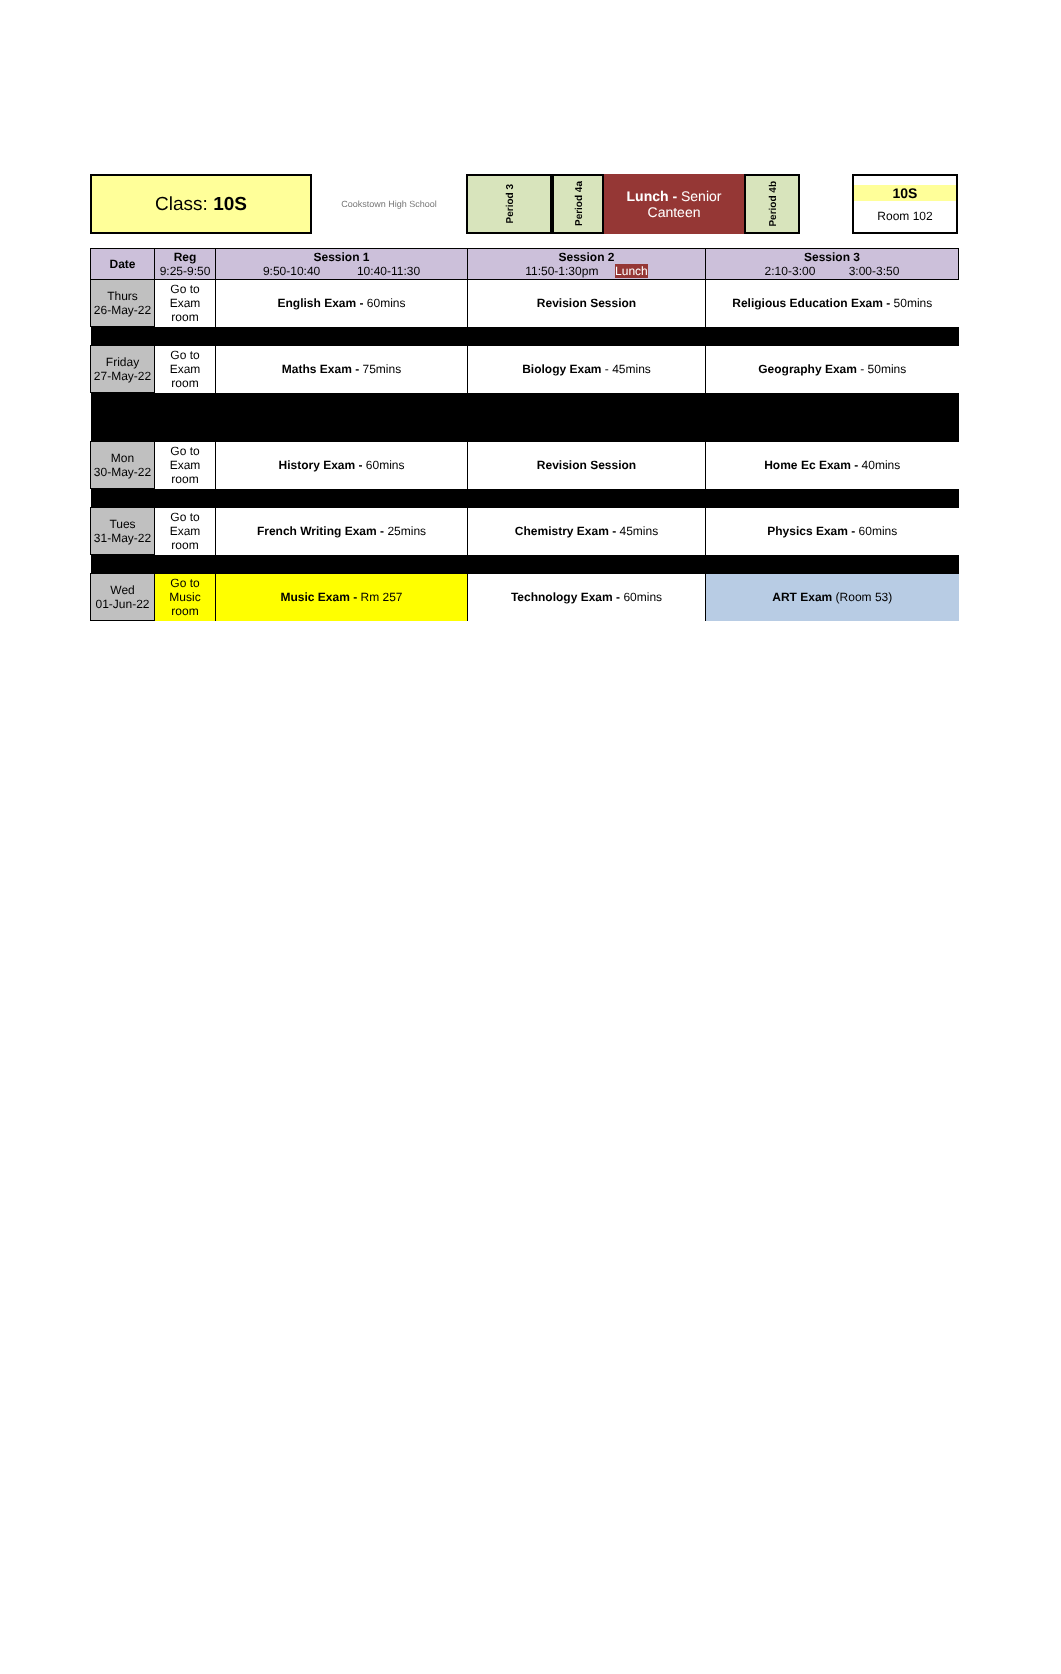Class: 10S
Cookstown High School
Period 3
Period 4a
Lunch - Senior
Canteen
Period 4b
10S
Room 102
| Date | Reg 9:25-9:50 | Session 1 9:50-10:40 10:40-11:30 | Session 2 11:50-1:30pm Lunch | Session 3 2:10-3:00 3:00-3:50 |
| --- | --- | --- | --- | --- |
| Thurs 26-May-22 | Go to Exam room | English Exam - 60mins | Revision Session | Religious Education Exam - 50mins |
| Friday 27-May-22 | Go to Exam room | Maths Exam - 75mins | Biology Exam - 45mins | Geography Exam - 50mins |
| Mon 30-May-22 | Go to Exam room | History Exam - 60mins | Revision Session | Home Ec Exam - 40mins |
| Tues 31-May-22 | Go to Exam room | French Writing Exam - 25mins | Chemistry Exam - 45mins | Physics Exam - 60mins |
| Wed 01-Jun-22 | Go to Music room | Music Exam - Rm 257 | Technology Exam - 60mins | ART Exam (Room 53) |